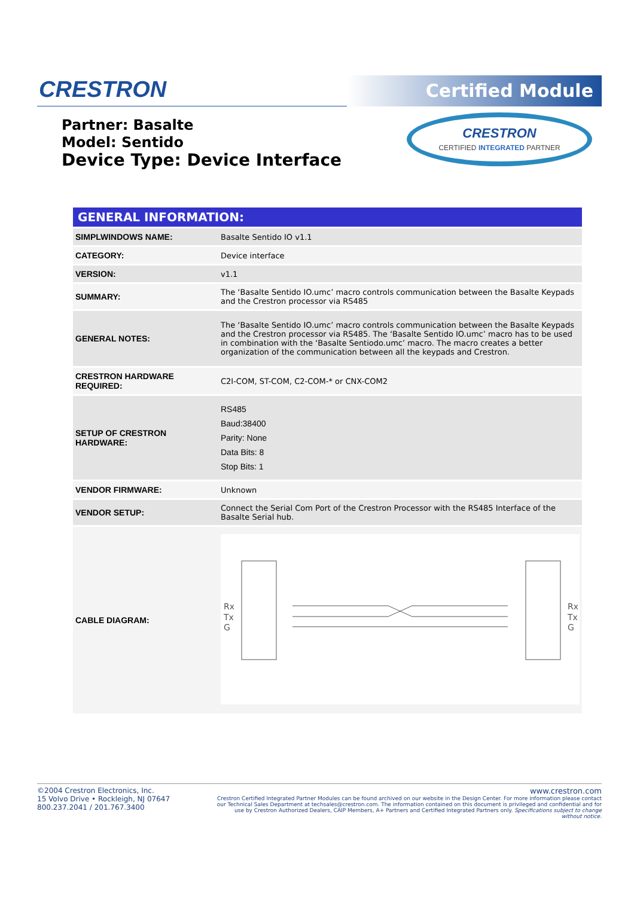CRESTRON Certified Module
Partner: Basalte
Model: Sentido
Device Type: Device Interface
CRESTRON
CERTIFIED INTEGRATED PARTNER
| GENERAL INFORMATION: | |
| --- | --- |
| SIMPLWINDOWS NAME: | Basalte Sentido IO v1.1 |
| CATEGORY: | Device interface |
| VERSION: | v1.1 |
| SUMMARY: | The ‘Basalte Sentido IO.umc’ macro controls communication between the Basalte Keypads and the Crestron processor via RS485 |
| GENERAL NOTES: | The ‘Basalte Sentido IO.umc’ macro controls communication between the Basalte Keypads and the Crestron processor via RS485. The ‘Basalte Sentido IO.umc’ macro has to be used in combination with the ‘Basalte Sentiodo.umc’ macro. The macro creates a better organization of the communication between all the keypads and Crestron. |
| CRESTRON HARDWARE REQUIRED: | C2I-COM, ST-COM, C2-COM-* or CNX-COM2 |
| SETUP OF CRESTRON HARDWARE: | RS485 Baud:38400 Parity: None Data Bits: 8 Stop Bits: 1 |
| VENDOR FIRMWARE: | Unknown |
| VENDOR SETUP: | Connect the Serial Com Port of the Crestron Processor with the RS485 Interface of the Basalte Serial hub. |
| CABLE DIAGRAM: | Rx Tx G Rx Tx G |
©2004 Crestron Electronics, Inc.
15 Volvo Drive • Rockleigh, NJ 07647
800.237.2041 / 201.767.3400
www.crestron.com
Crestron Certified Integrated Partner Modules can be found archived on our website in the Design Center. For more information please contact our Technical Sales Department at techsales@crestron.com. The information contained on this document is privileged and confidential and for use by Crestron Authorized Dealers, CAIP Members, A+ Partners and Certified Integrated Partners only. Specifications subject to change without notice.